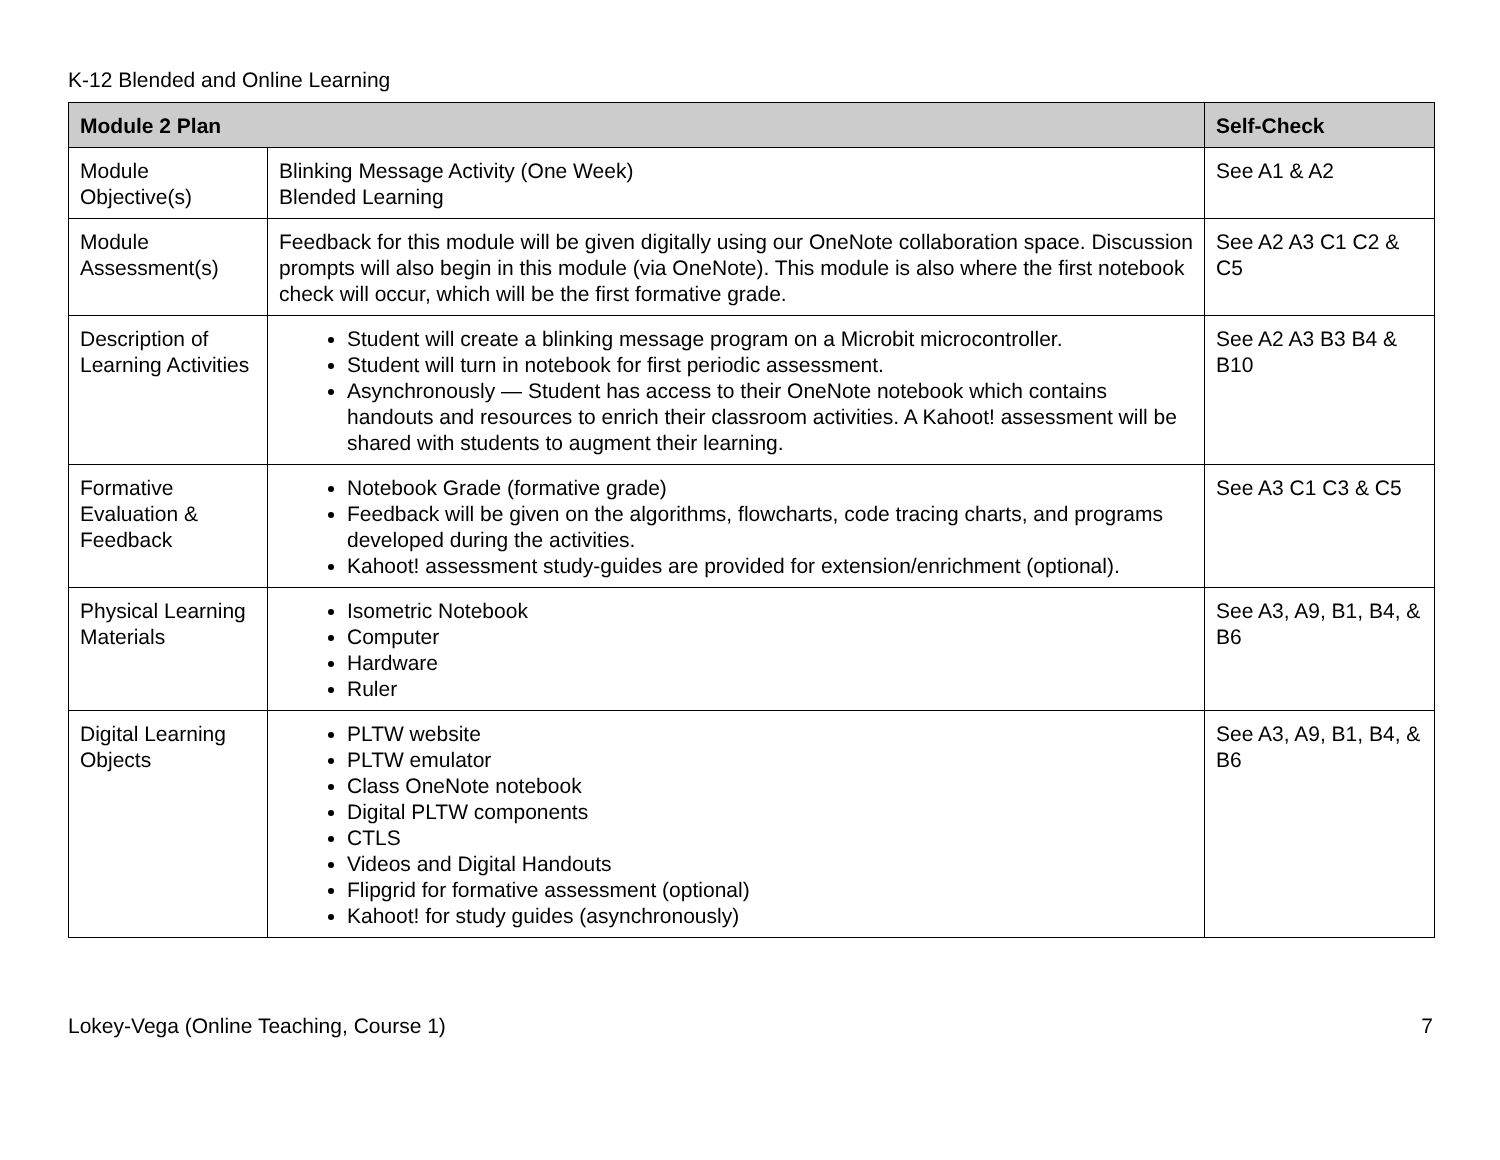K-12 Blended and Online Learning
| Module 2 Plan | | Self-Check |
| --- | --- | --- |
| Module Objective(s) | Blinking Message Activity (One Week) Blended Learning | See A1 & A2 |
| Module Assessment(s) | Feedback for this module will be given digitally using our OneNote collaboration space. Discussion prompts will also begin in this module (via OneNote). This module is also where the first notebook check will occur, which will be the first formative grade. | See A2 A3 C1 C2 & C5 |
| Description of Learning Activities | Student will create a blinking message program on a Microbit microcontroller. Student will turn in notebook for first periodic assessment. Asynchronously — Student has access to their OneNote notebook which contains handouts and resources to enrich their classroom activities. A Kahoot! assessment will be shared with students to augment their learning. | See A2 A3 B3 B4 & B10 |
| Formative Evaluation & Feedback | Notebook Grade (formative grade) Feedback will be given on the algorithms, flowcharts, code tracing charts, and programs developed during the activities. Kahoot! assessment study-guides are provided for extension/enrichment (optional). | See A3 C1 C3 & C5 |
| Physical Learning Materials | Isometric Notebook Computer Hardware Ruler | See A3, A9, B1, B4, & B6 |
| Digital Learning Objects | PLTW website PLTW emulator Class OneNote notebook Digital PLTW components CTLS Videos and Digital Handouts Flipgrid for formative assessment (optional) Kahoot! for study guides (asynchronously) | See A3, A9, B1, B4, & B6 |
Lokey-Vega (Online Teaching, Course 1) 7